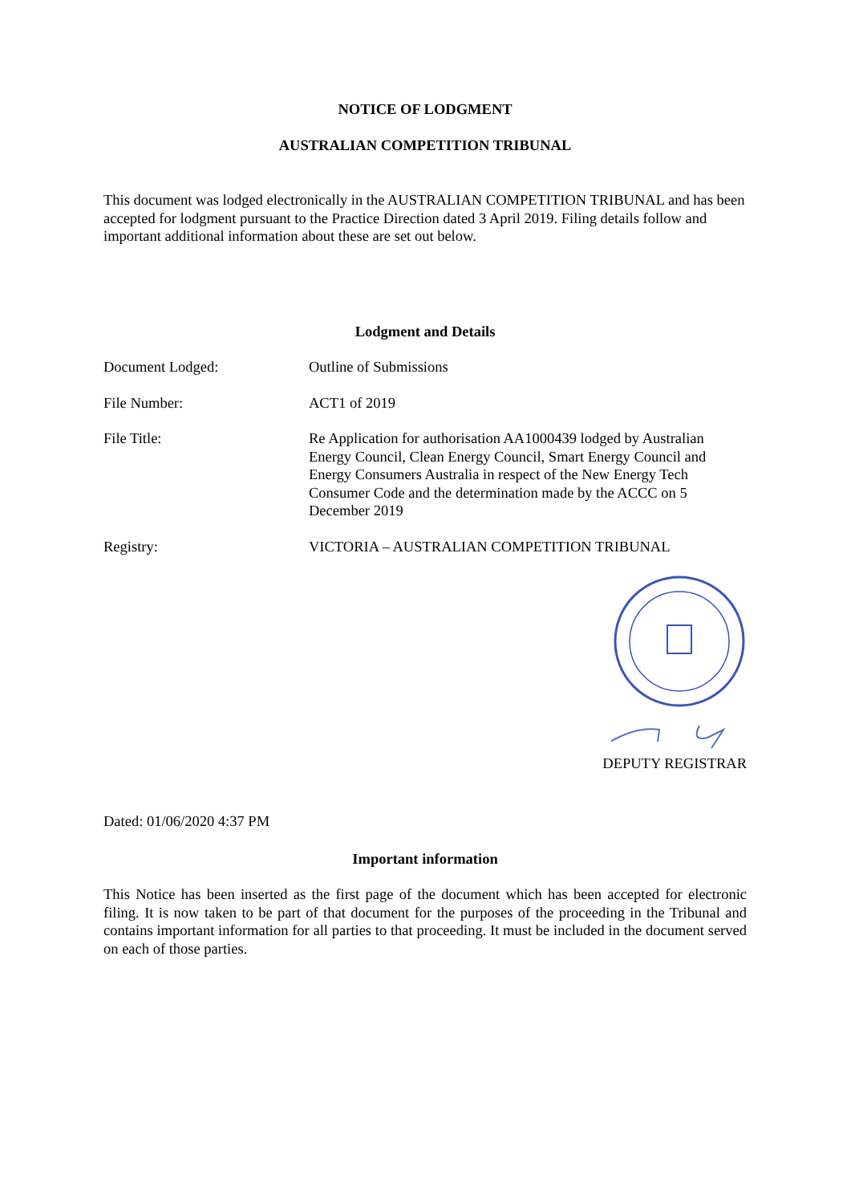NOTICE OF LODGMENT
AUSTRALIAN COMPETITION TRIBUNAL
This document was lodged electronically in the AUSTRALIAN COMPETITION TRIBUNAL and has been accepted for lodgment pursuant to the Practice Direction dated 3 April 2019. Filing details follow and important additional information about these are set out below.
Lodgment and Details
Document Lodged: Outline of Submissions
File Number: ACT1 of 2019
File Title: Re Application for authorisation AA1000439 lodged by Australian Energy Council, Clean Energy Council, Smart Energy Council and Energy Consumers Australia in respect of the New Energy Tech Consumer Code and the determination made by the ACCC on 5 December 2019
Registry: VICTORIA – AUSTRALIAN COMPETITION TRIBUNAL
DEPUTY REGISTRAR
Dated: 01/06/2020 4:37 PM
Important information
This Notice has been inserted as the first page of the document which has been accepted for electronic filing. It is now taken to be part of that document for the purposes of the proceeding in the Tribunal and contains important information for all parties to that proceeding. It must be included in the document served on each of those parties.